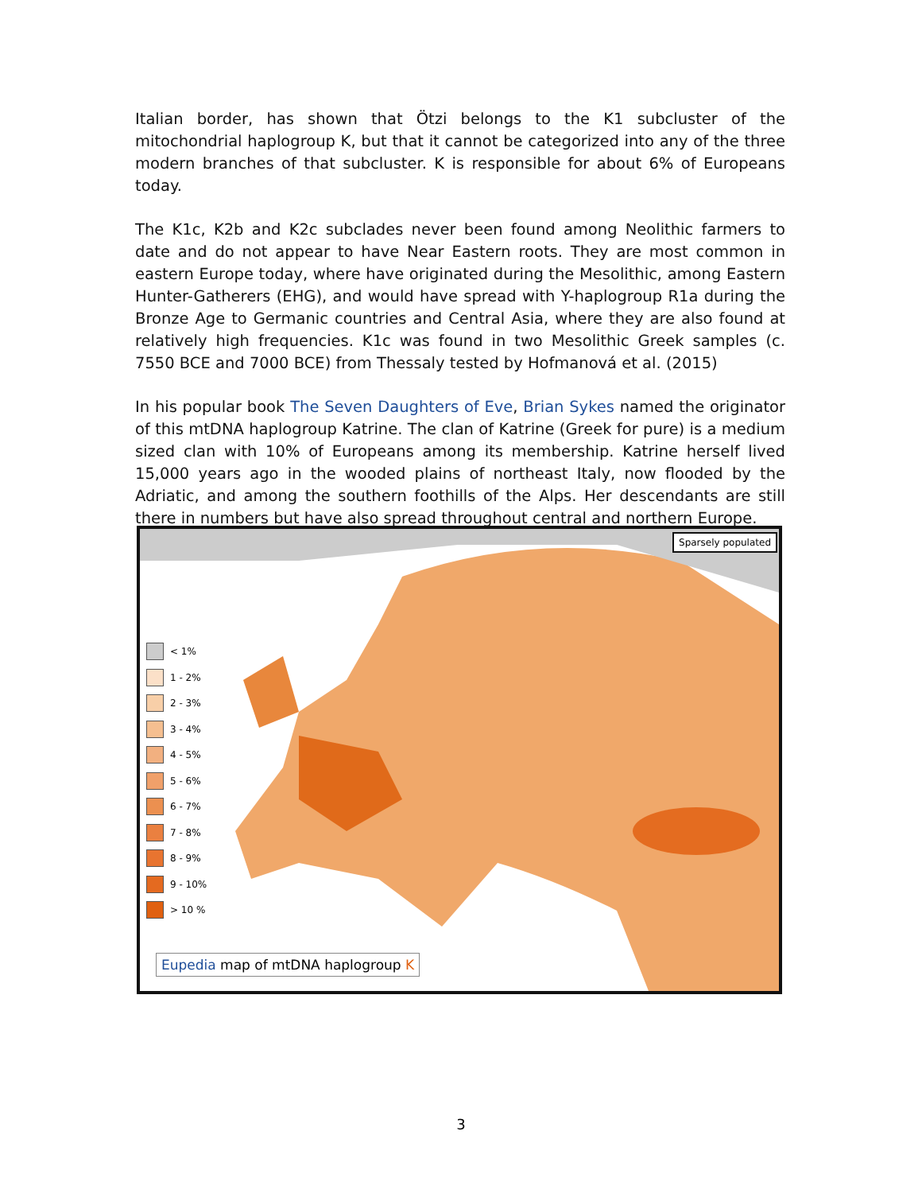Italian border, has shown that Ötzi belongs to the K1 subcluster of the mitochondrial haplogroup K, but that it cannot be categorized into any of the three modern branches of that subcluster. K is responsible for about 6% of Europeans today.
The K1c, K2b and K2c subclades never been found among Neolithic farmers to date and do not appear to have Near Eastern roots. They are most common in eastern Europe today, where have originated during the Mesolithic, among Eastern Hunter-Gatherers (EHG), and would have spread with Y-haplogroup R1a during the Bronze Age to Germanic countries and Central Asia, where they are also found at relatively high frequencies. K1c was found in two Mesolithic Greek samples (c. 7550 BCE and 7000 BCE) from Thessaly tested by Hofmanová et al. (2015)
In his popular book The Seven Daughters of Eve, Brian Sykes named the originator of this mtDNA haplogroup Katrine. The clan of Katrine (Greek for pure) is a medium sized clan with 10% of Europeans among its membership. Katrine herself lived 15,000 years ago in the wooded plains of northeast Italy, now flooded by the Adriatic, and among the southern foothills of the Alps. Her descendants are still there in numbers but have also spread throughout central and northern Europe.
Sparsely populated
< 1%
1 - 2%
2 - 3%
3 - 4%
4 - 5%
5 - 6%
6 - 7%
7 - 8%
8 - 9%
9 - 10%
> 10 %
Eupedia map of mtDNA haplogroup K
3